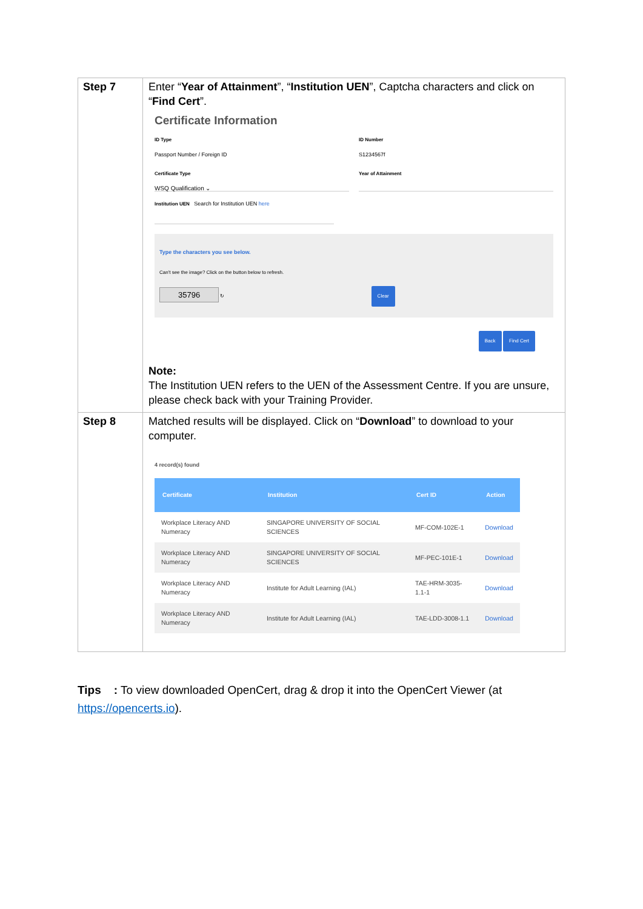| Step 7 | Enter “ Year of Attainment ”, “ Institution UEN ”, Captcha characters and click on “ Find Cert ”. Certificate Information ID Type Passport Number / Foreign ID ID Number S1234567f Certificate Type WSQ Qualification ⌄ Year of Attainment Institution UEN Search for Institution UEN here Type the characters you see below. Can't see the image? Click on the button below to refresh. 35796 ↻ Clear Back Find Cert Note: The Institution UEN refers to the UEN of the Assessment Centre. If you are unsure, please check back with your Training Provider. |
| Step 8 | Matched results will be displayed. Click on “ Download ” to download to your computer. 4 record(s) found / Certificate / Institution / Cert ID / Action / / --- / --- / --- / --- / / Workplace Literacy AND Numeracy / SINGAPORE UNIVERSITY OF SOCIAL SCIENCES / MF-COM-102E-1 / Download / / Workplace Literacy AND Numeracy / SINGAPORE UNIVERSITY OF SOCIAL SCIENCES / MF-PEC-101E-1 / Download / / Workplace Literacy AND Numeracy / Institute for Adult Learning (IAL) / TAE-HRM-3035-1.1-1 / Download / / Workplace Literacy AND Numeracy / Institute for Adult Learning (IAL) / TAE-LDD-3008-1.1 / Download / |
Tips : To view downloaded OpenCert, drag & drop it into the OpenCert Viewer (at https://opencerts.io).